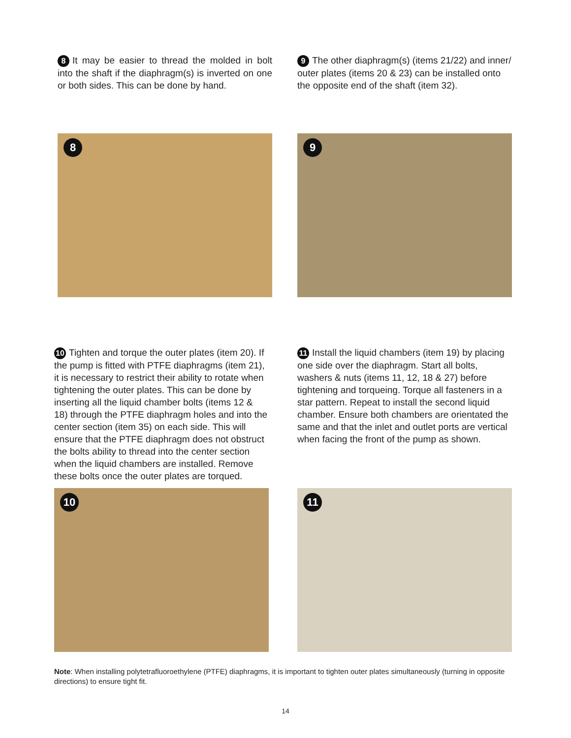8 It may be easier to thread the molded in bolt into the shaft if the diaphragm(s) is inverted on one or both sides. This can be done by hand.
9 The other diaphragm(s) (items 21/22) and inner/ outer plates (items 20 & 23) can be installed onto the opposite end of the shaft (item 32).
8
9
10 Tighten and torque the outer plates (item 20). If the pump is fitted with PTFE diaphragms (item 21), it is necessary to restrict their ability to rotate when tightening the outer plates. This can be done by inserting all the liquid chamber bolts (items 12 & 18) through the PTFE diaphragm holes and into the center section (item 35) on each side. This will ensure that the PTFE diaphragm does not obstruct the bolts ability to thread into the center section when the liquid chambers are installed. Remove these bolts once the outer plates are torqued.
11 Install the liquid chambers (item 19) by placing one side over the diaphragm. Start all bolts, washers & nuts (items 11, 12, 18 & 27) before tightening and torqueing. Torque all fasteners in a star pattern. Repeat to install the second liquid chamber. Ensure both chambers are orientated the same and that the inlet and outlet ports are vertical when facing the front of the pump as shown.
10
11
Note: When installing polytetrafluoroethylene (PTFE) diaphragms, it is important to tighten outer plates simultaneously (turning in opposite directions) to ensure tight fit.
14